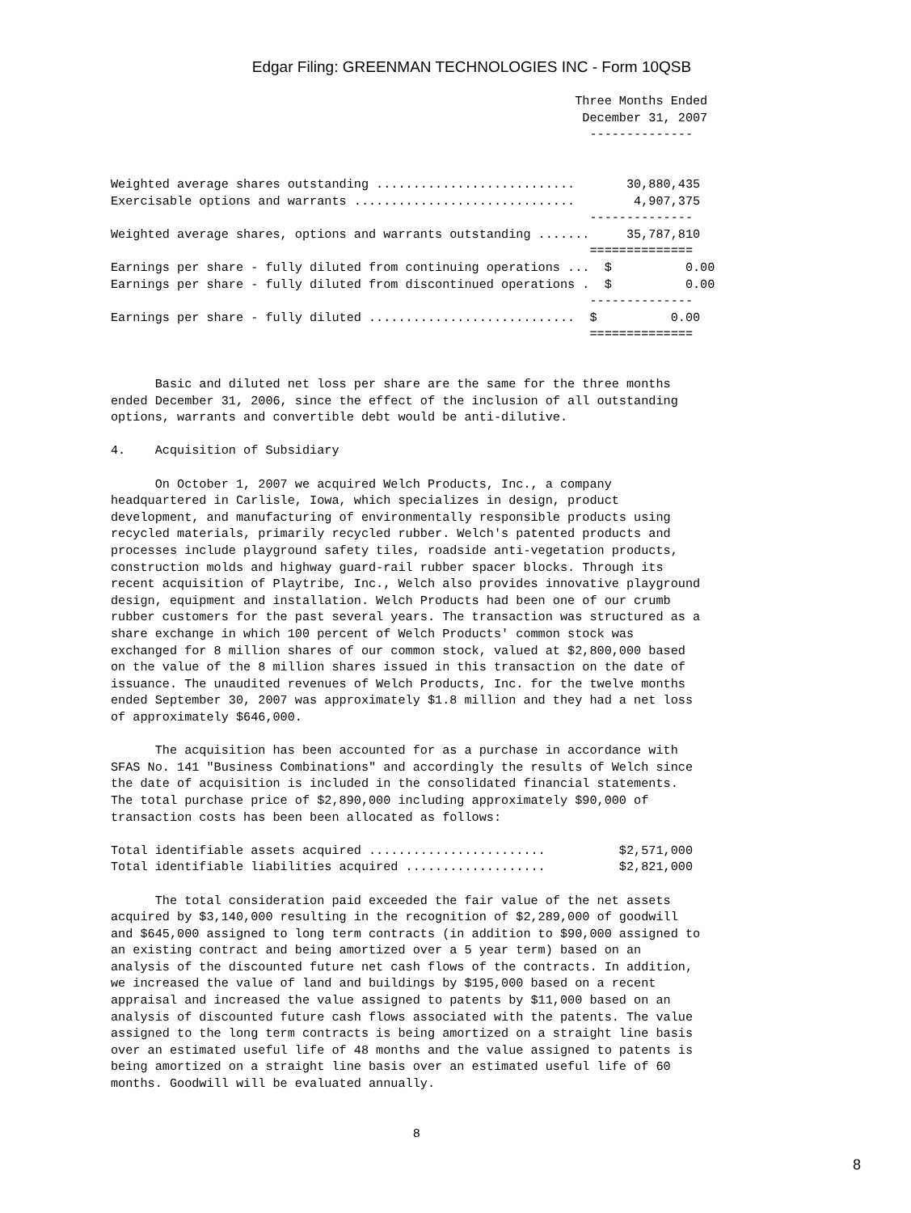Edgar Filing: GREENMAN TECHNOLOGIES INC - Form 10QSB
                                                               Three Months Ended
                                                                December 31, 2007
                                                                 --------------


Weighted average shares outstanding ...........................       30,880,435
Exercisable options and warrants ..............................        4,907,375
                                                                 --------------
Weighted average shares, options and warrants outstanding .......     35,787,810
                                                                 ==============
Earnings per share - fully diluted from continuing operations ...  $          0.00
Earnings per share - fully diluted from discontinued operations .  $          0.00
                                                                 --------------
Earnings per share - fully diluted ............................  $          0.00
                                                                 ==============


      Basic and diluted net loss per share are the same for the three months
ended December 31, 2006, since the effect of the inclusion of all outstanding
options, warrants and convertible debt would be anti-dilutive.

4.    Acquisition of Subsidiary

      On October 1, 2007 we acquired Welch Products, Inc., a company
headquartered in Carlisle, Iowa, which specializes in design, product
development, and manufacturing of environmentally responsible products using
recycled materials, primarily recycled rubber. Welch's patented products and
processes include playground safety tiles, roadside anti-vegetation products,
construction molds and highway guard-rail rubber spacer blocks. Through its
recent acquisition of Playtribe, Inc., Welch also provides innovative playground
design, equipment and installation. Welch Products had been one of our crumb
rubber customers for the past several years. The transaction was structured as a
share exchange in which 100 percent of Welch Products' common stock was
exchanged for 8 million shares of our common stock, valued at $2,800,000 based
on the value of the 8 million shares issued in this transaction on the date of
issuance. The unaudited revenues of Welch Products, Inc. for the twelve months
ended September 30, 2007 was approximately $1.8 million and they had a net loss
of approximately $646,000.

      The acquisition has been accounted for as a purchase in accordance with
SFAS No. 141 "Business Combinations" and accordingly the results of Welch since
the date of acquisition is included in the consolidated financial statements.
The total purchase price of $2,890,000 including approximately $90,000 of
transaction costs has been been allocated as follows:

Total identifiable assets acquired ........................          $2,571,000
Total identifiable liabilities acquired ...................          $2,821,000

      The total consideration paid exceeded the fair value of the net assets
acquired by $3,140,000 resulting in the recognition of $2,289,000 of goodwill
and $645,000 assigned to long term contracts (in addition to $90,000 assigned to
an existing contract and being amortized over a 5 year term) based on an
analysis of the discounted future net cash flows of the contracts. In addition,
we increased the value of land and buildings by $195,000 based on a recent
appraisal and increased the value assigned to patents by $11,000 based on an
analysis of discounted future cash flows associated with the patents. The value
assigned to the long term contracts is being amortized on a straight line basis
over an estimated useful life of 48 months and the value assigned to patents is
being amortized on a straight line basis over an estimated useful life of 60
months. Goodwill will be evaluated annually.


                                         8
8